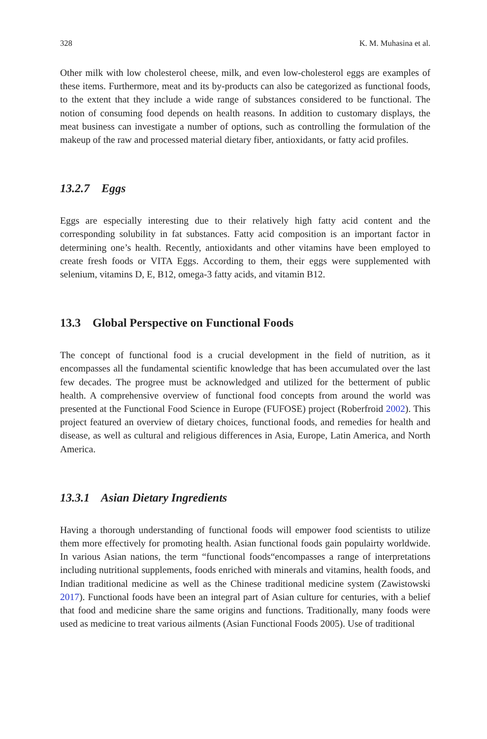328 K. M. Muhasina et al.
Other milk with low cholesterol cheese, milk, and even low-cholesterol eggs are examples of these items. Furthermore, meat and its by-products can also be catego­rized as functional foods, to the extent that they include a wide range of substances considered to be functional. The notion of consuming food depends on health rea­sons. In addition to customary displays, the meat business can investigate a number of options, such as controlling the formulation of the makeup of the raw and pro­cessed material dietary fiber, antioxidants, or fatty acid profiles.
13.2.7 Eggs
Eggs are especially interesting due to their relatively high fatty acid content and the corresponding solubility in fat substances. Fatty acid composition is an important factor in determining one’s health. Recently, antioxidants and other vitamins have been employed to create fresh foods or VITA Eggs. According to them, their eggs were supplemented with selenium, vitamins D, E, B12, omega-3 fatty acids, and vitamin B12.
13.3 Global Perspective on Functional Foods
The concept of functional food is a crucial development in the field of nutrition, as it encompasses all the fundamental scientific knowledge that has been accumulated over the last few decades. The progree must be acknowledged and utilized for the betterment of public health. A comprehensive overview of functional food concepts from around the world was presented at the Functional Food Science in Europe (FUFOSE) project (Roberfroid 2002). This project featured an overview of dietary choices, functional foods, and remedies for health and disease, as well as cultural and religious differences in Asia, Europe, Latin America, and North America.
13.3.1 Asian Dietary Ingredients
Having a thorough understanding of functional foods will empower food scientists to utilize them more effectively for promoting health. Asian functional foods gain pop­ulairty worldwide. In various Asian nations, the term “functional foods“encompasses a range of interpretations including nutritional supplements, foods enriched with minerals and vitamins, health foods, and Indian traditional medicine as well as the Chinese traditional medicine system (Zawistowski 2017). Functional foods have been an integral part of Asian culture for centuries, with a belief that food and medi­cine share the same origins and functions. Traditionally, many foods were used as medicine to treat various ailments (Asian Functional Foods 2005). Use of traditional